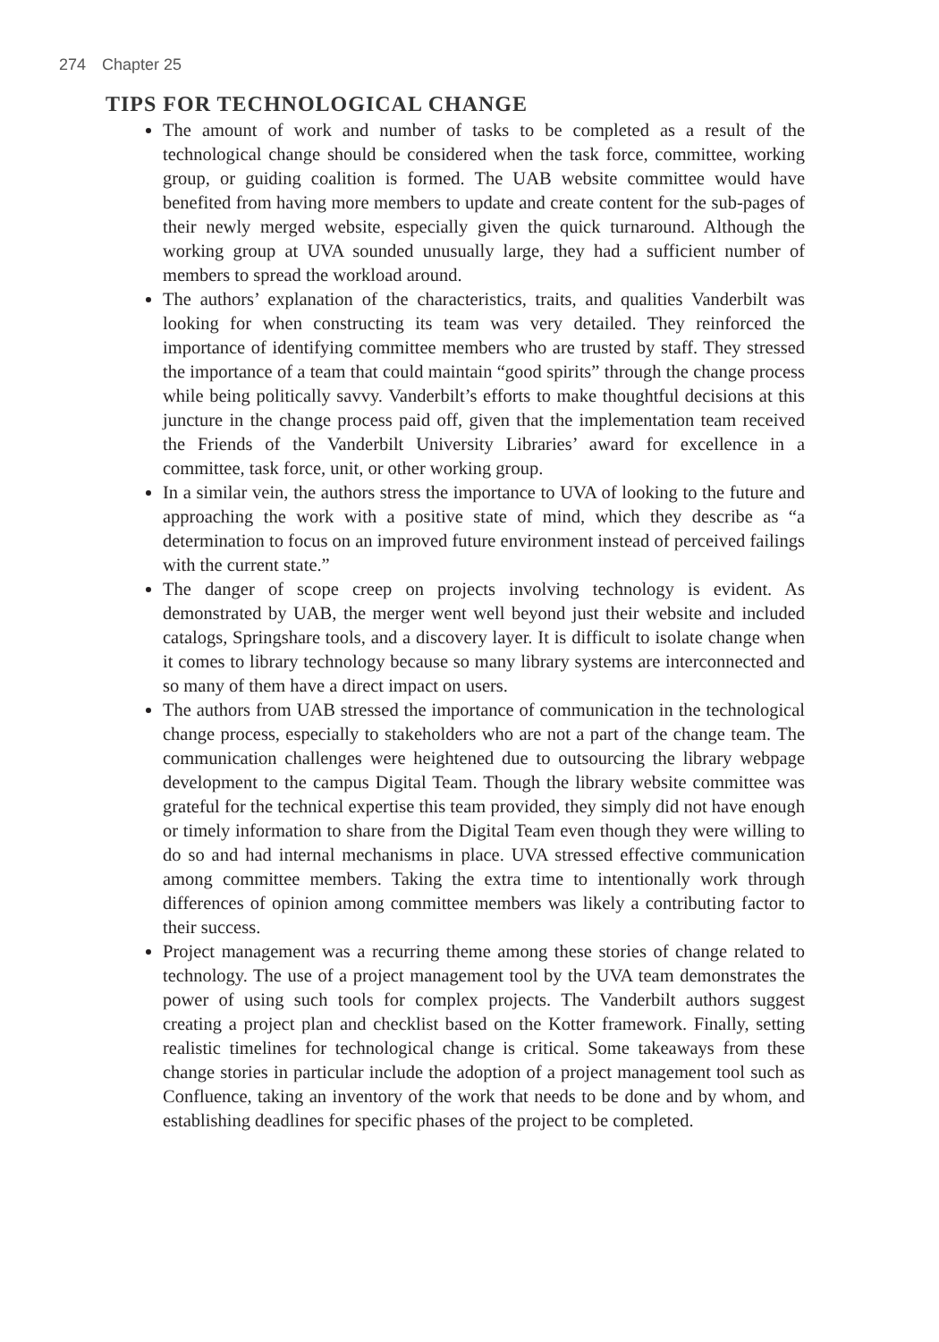274 Chapter 25
TIPS FOR TECHNOLOGICAL CHANGE
The amount of work and number of tasks to be completed as a result of the technological change should be considered when the task force, committee, working group, or guiding coalition is formed. The UAB website committee would have benefited from having more members to update and create content for the sub-pages of their newly merged website, especially given the quick turnaround. Although the working group at UVA sounded unusually large, they had a sufficient number of members to spread the workload around.
The authors’ explanation of the characteristics, traits, and qualities Vanderbilt was looking for when constructing its team was very detailed. They reinforced the importance of identifying committee members who are trusted by staff. They stressed the importance of a team that could maintain “good spirits” through the change process while being politically savvy. Vanderbilt’s efforts to make thoughtful decisions at this juncture in the change process paid off, given that the implementation team received the Friends of the Vanderbilt University Libraries’ award for excellence in a committee, task force, unit, or other working group.
In a similar vein, the authors stress the importance to UVA of looking to the future and approaching the work with a positive state of mind, which they describe as “a determination to focus on an improved future environment instead of perceived failings with the current state.”
The danger of scope creep on projects involving technology is evident. As demonstrated by UAB, the merger went well beyond just their website and included catalogs, Springshare tools, and a discovery layer. It is difficult to isolate change when it comes to library technology because so many library systems are interconnected and so many of them have a direct impact on users.
The authors from UAB stressed the importance of communication in the technological change process, especially to stakeholders who are not a part of the change team. The communication challenges were heightened due to outsourcing the library webpage development to the campus Digital Team. Though the library website committee was grateful for the technical expertise this team provided, they simply did not have enough or timely information to share from the Digital Team even though they were willing to do so and had internal mechanisms in place. UVA stressed effective communication among committee members. Taking the extra time to intentionally work through differences of opinion among committee members was likely a contributing factor to their success.
Project management was a recurring theme among these stories of change related to technology. The use of a project management tool by the UVA team demonstrates the power of using such tools for complex projects. The Vanderbilt authors suggest creating a project plan and checklist based on the Kotter framework. Finally, setting realistic timelines for technological change is critical. Some takeaways from these change stories in particular include the adoption of a project management tool such as Confluence, taking an inventory of the work that needs to be done and by whom, and establishing deadlines for specific phases of the project to be completed.